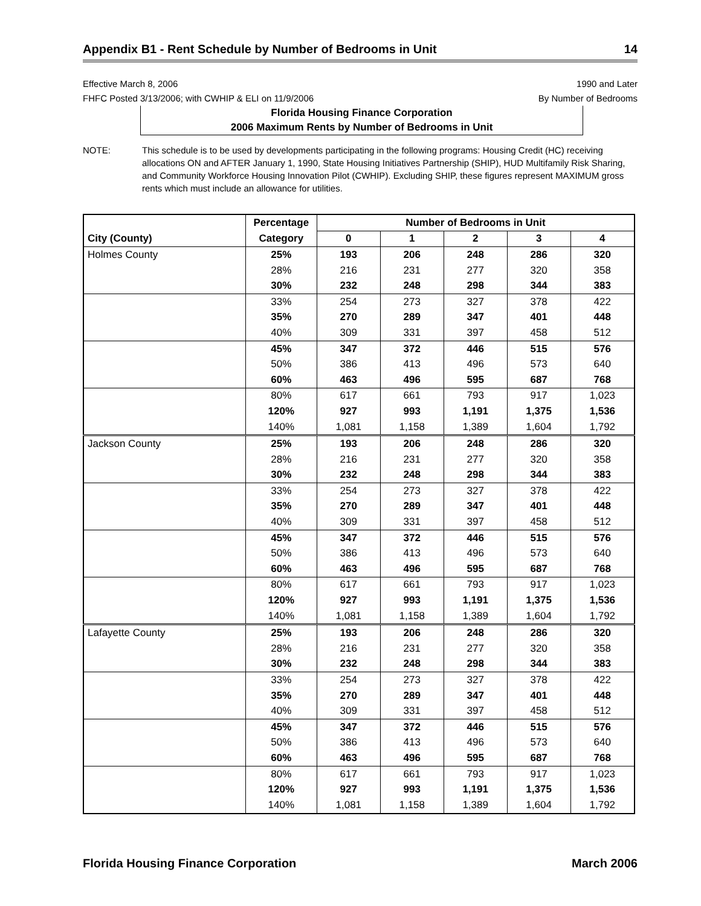Appendix B1 - Rent Schedule by Number of Bedrooms in Unit 14
Effective March 8, 2006
FHFC Posted 3/13/2006; with CWHIP & ELI on 11/9/2006
1990 and Later
By Number of Bedrooms
Florida Housing Finance Corporation
2006 Maximum Rents by Number of Bedrooms in Unit
NOTE: This schedule is to be used by developments participating in the following programs: Housing Credit (HC) receiving allocations ON and AFTER January 1, 1990, State Housing Initiatives Partnership (SHIP), HUD Multifamily Risk Sharing, and Community Workforce Housing Innovation Pilot (CWHIP). Excluding SHIP, these figures represent MAXIMUM gross rents which must include an allowance for utilities.
| | Percentage | Number of Bedrooms in Unit | | | | |
| --- | --- | --- | --- | --- | --- | --- |
| City (County) | Category | 0 | 1 | 2 | 3 | 4 |
| Holmes County | 25% | 193 | 206 | 248 | 286 | 320 |
| | 28% | 216 | 231 | 277 | 320 | 358 |
| | 30% | 232 | 248 | 298 | 344 | 383 |
| | 33% | 254 | 273 | 327 | 378 | 422 |
| | 35% | 270 | 289 | 347 | 401 | 448 |
| | 40% | 309 | 331 | 397 | 458 | 512 |
| | 45% | 347 | 372 | 446 | 515 | 576 |
| | 50% | 386 | 413 | 496 | 573 | 640 |
| | 60% | 463 | 496 | 595 | 687 | 768 |
| | 80% | 617 | 661 | 793 | 917 | 1,023 |
| | 120% | 927 | 993 | 1,191 | 1,375 | 1,536 |
| | 140% | 1,081 | 1,158 | 1,389 | 1,604 | 1,792 |
| Jackson County | 25% | 193 | 206 | 248 | 286 | 320 |
| | 28% | 216 | 231 | 277 | 320 | 358 |
| | 30% | 232 | 248 | 298 | 344 | 383 |
| | 33% | 254 | 273 | 327 | 378 | 422 |
| | 35% | 270 | 289 | 347 | 401 | 448 |
| | 40% | 309 | 331 | 397 | 458 | 512 |
| | 45% | 347 | 372 | 446 | 515 | 576 |
| | 50% | 386 | 413 | 496 | 573 | 640 |
| | 60% | 463 | 496 | 595 | 687 | 768 |
| | 80% | 617 | 661 | 793 | 917 | 1,023 |
| | 120% | 927 | 993 | 1,191 | 1,375 | 1,536 |
| | 140% | 1,081 | 1,158 | 1,389 | 1,604 | 1,792 |
| Lafayette County | 25% | 193 | 206 | 248 | 286 | 320 |
| | 28% | 216 | 231 | 277 | 320 | 358 |
| | 30% | 232 | 248 | 298 | 344 | 383 |
| | 33% | 254 | 273 | 327 | 378 | 422 |
| | 35% | 270 | 289 | 347 | 401 | 448 |
| | 40% | 309 | 331 | 397 | 458 | 512 |
| | 45% | 347 | 372 | 446 | 515 | 576 |
| | 50% | 386 | 413 | 496 | 573 | 640 |
| | 60% | 463 | 496 | 595 | 687 | 768 |
| | 80% | 617 | 661 | 793 | 917 | 1,023 |
| | 120% | 927 | 993 | 1,191 | 1,375 | 1,536 |
| | 140% | 1,081 | 1,158 | 1,389 | 1,604 | 1,792 |
Florida Housing Finance Corporation March 2006